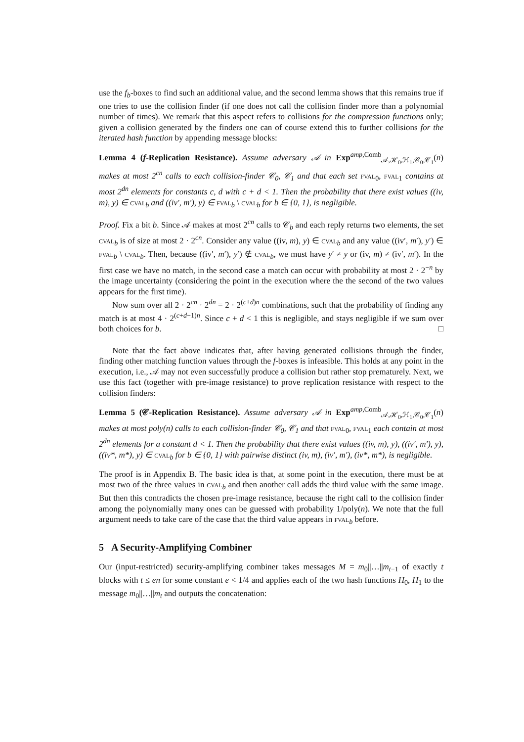use the f<sub>b</sub>-boxes to find such an additional value, and the second lemma shows that this remains true if one tries to use the collision finder (if one does not call the collision finder more than a polynomial number of times). We remark that this aspect refers to collisions for the compression functions only; given a collision generated by the finders one can of course extend this to further collisions for the iterated hash function by appending message blocks:
Lemma 4 (f-Replication Resistance). Assume adversary 𝒜 in Exp<sup>amp, Comb</sup><sub>𝒜,ℋ<sub>0</sub>,ℋ<sub>1</sub>,𝒞<sub>0</sub>,𝒞<sub>1</sub></sub>(n) makes at most 2<sup>cn</sup> calls to each collision-finder 𝒞<sub>0</sub>, 𝒞<sub>1</sub> and that each set fval<sub>0</sub>, fval<sub>1</sub> contains at most 2<sup>dn</sup> elements for constants c, d with c + d < 1. Then the probability that there exist values ((iv, m), y) ∈ cval<sub>b</sub> and ((iv′, m′), y) ∈ fval<sub>b</sub> \ cval<sub>b</sub> for b ∈ {0, 1}, is negligible.
Proof. Fix a bit b. Since 𝒜 makes at most 2<sup>cn</sup> calls to 𝒞<sub>b</sub> and each reply returns two elements, the set cval<sub>b</sub> is of size at most 2 · 2<sup>cn</sup>. Consider any value ((iv, m), y) ∈ cval<sub>b</sub> and any value ((iv′, m′), y′) ∈ fval<sub>b</sub> \ cval<sub>b</sub>. Then, because ((iv′, m′), y′) ∉ cval<sub>b</sub>, we must have y′ ≠ y or (iv, m) ≠ (iv′, m′). In the first case we have no match, in the second case a match can occur with probability at most 2 · 2<sup>−n</sup> by the image uncertainty (considering the point in the execution where the the second of the two values appears for the first time).
Now sum over all 2 · 2<sup>cn</sup> · 2<sup>dn</sup> = 2 · 2<sup>(c+d)n</sup> combinations, such that the probability of finding any match is at most 4 · 2<sup>(c+d−1)n</sup>. Since c + d < 1 this is negligible, and stays negligible if we sum over both choices for b. □
Note that the fact above indicates that, after having generated collisions through the finder, finding other matching function values through the f-boxes is infeasible. This holds at any point in the execution, i.e., 𝒜 may not even successfully produce a collision but rather stop prematurely. Next, we use this fact (together with pre-image resistance) to prove replication resistance with respect to the collision finders:
Lemma 5 (𝒞-Replication Resistance). Assume adversary 𝒜 in Exp<sup>amp, Comb</sup><sub>𝒜,ℋ<sub>0</sub>,ℋ<sub>1</sub>,𝒞<sub>0</sub>,𝒞<sub>1</sub></sub>(n) makes at most poly(n) calls to each collision-finder 𝒞<sub>0</sub>, 𝒞<sub>1</sub> and that fval<sub>0</sub>, fval<sub>1</sub> each contain at most 2<sup>dn</sup> elements for a constant d < 1. Then the probability that there exist values ((iv, m), y), ((iv′, m′), y), ((iv*, m*), y) ∈ cval<sub>b</sub> for b ∈ {0, 1} with pairwise distinct (iv, m), (iv′, m′), (iv*, m*), is negligible.
The proof is in Appendix B. The basic idea is that, at some point in the execution, there must be at most two of the three values in cval<sub>b</sub> and then another call adds the third value with the same image. But then this contradicts the chosen pre-image resistance, because the right call to the collision finder among the polynomially many ones can be guessed with probability 1/poly(n). We note that the full argument needs to take care of the case that the third value appears in fval<sub>b</sub> before.
5 A Security-Amplifying Combiner
Our (input-restricted) security-amplifying combiner takes messages M = m<sub>0</sub>||…||m<sub>t−1</sub> of exactly t blocks with t ≤ en for some constant e < 1/4 and applies each of the two hash functions H<sub>0</sub>, H<sub>1</sub> to the message m<sub>0</sub>||…||m<sub>t</sub> and outputs the concatenation: